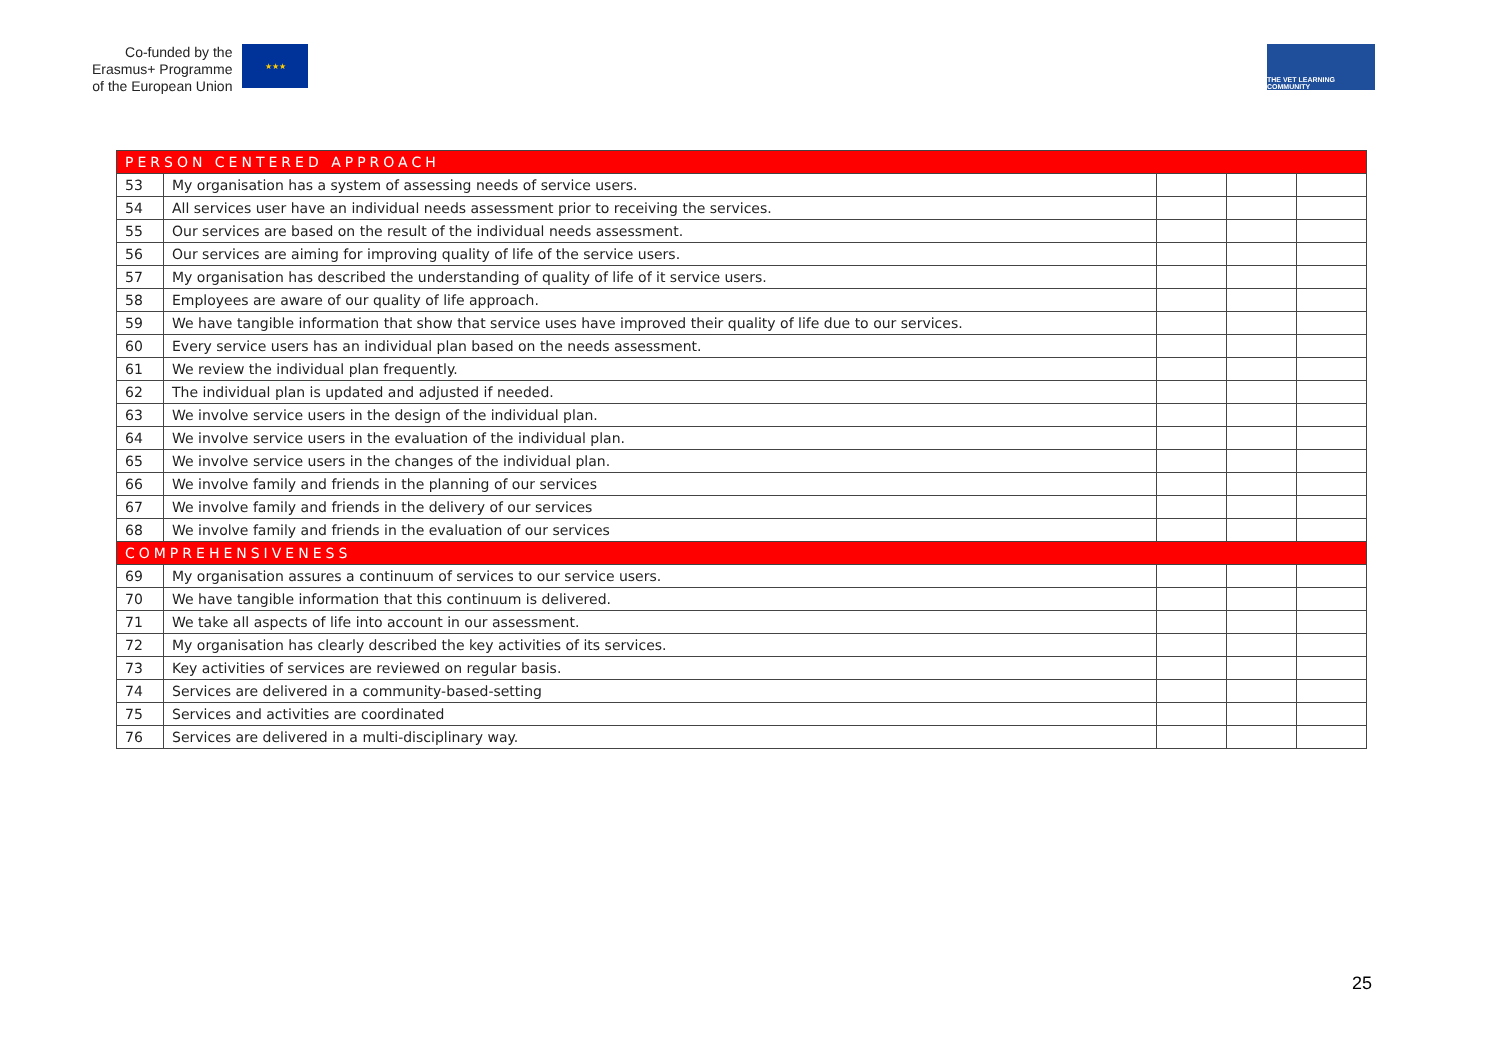Co-funded by the
Erasmus+ Programme
of the European Union
★★★
THE VET LEARNING COMMUNITY
| PERSON CENTERED APPROACH | | | | |
| 53 | My organisation has a system of assessing needs of service users. | | | |
| 54 | All services user have an individual needs assessment prior to receiving the services. | | | |
| 55 | Our services are based on the result of the individual needs assessment. | | | |
| 56 | Our services are aiming for improving quality of life of the service users. | | | |
| 57 | My organisation has described the understanding of quality of life of it service users. | | | |
| 58 | Employees are aware of our quality of life approach. | | | |
| 59 | We have tangible information that show that service uses have improved their quality of life due to our services. | | | |
| 60 | Every service users has an individual plan based on the needs assessment. | | | |
| 61 | We review the individual plan frequently. | | | |
| 62 | The individual plan is updated and adjusted if needed. | | | |
| 63 | We involve service users in the design of the individual plan. | | | |
| 64 | We involve service users in the evaluation of the individual plan. | | | |
| 65 | We involve service users in the changes of the individual plan. | | | |
| 66 | We involve family and friends in the planning of our services | | | |
| 67 | We involve family and friends in the delivery of our services | | | |
| 68 | We involve family and friends in the evaluation of our services | | | |
| COMPREHENSIVENESS | | | | |
| 69 | My organisation assures a continuum of services to our service users. | | | |
| 70 | We have tangible information that this continuum is delivered. | | | |
| 71 | We take all aspects of life into account in our assessment. | | | |
| 72 | My organisation has clearly described the key activities of its services. | | | |
| 73 | Key activities of services are reviewed on regular basis. | | | |
| 74 | Services are delivered in a community-based-setting | | | |
| 75 | Services and activities are coordinated | | | |
| 76 | Services are delivered in a multi-disciplinary way. | | | |
25